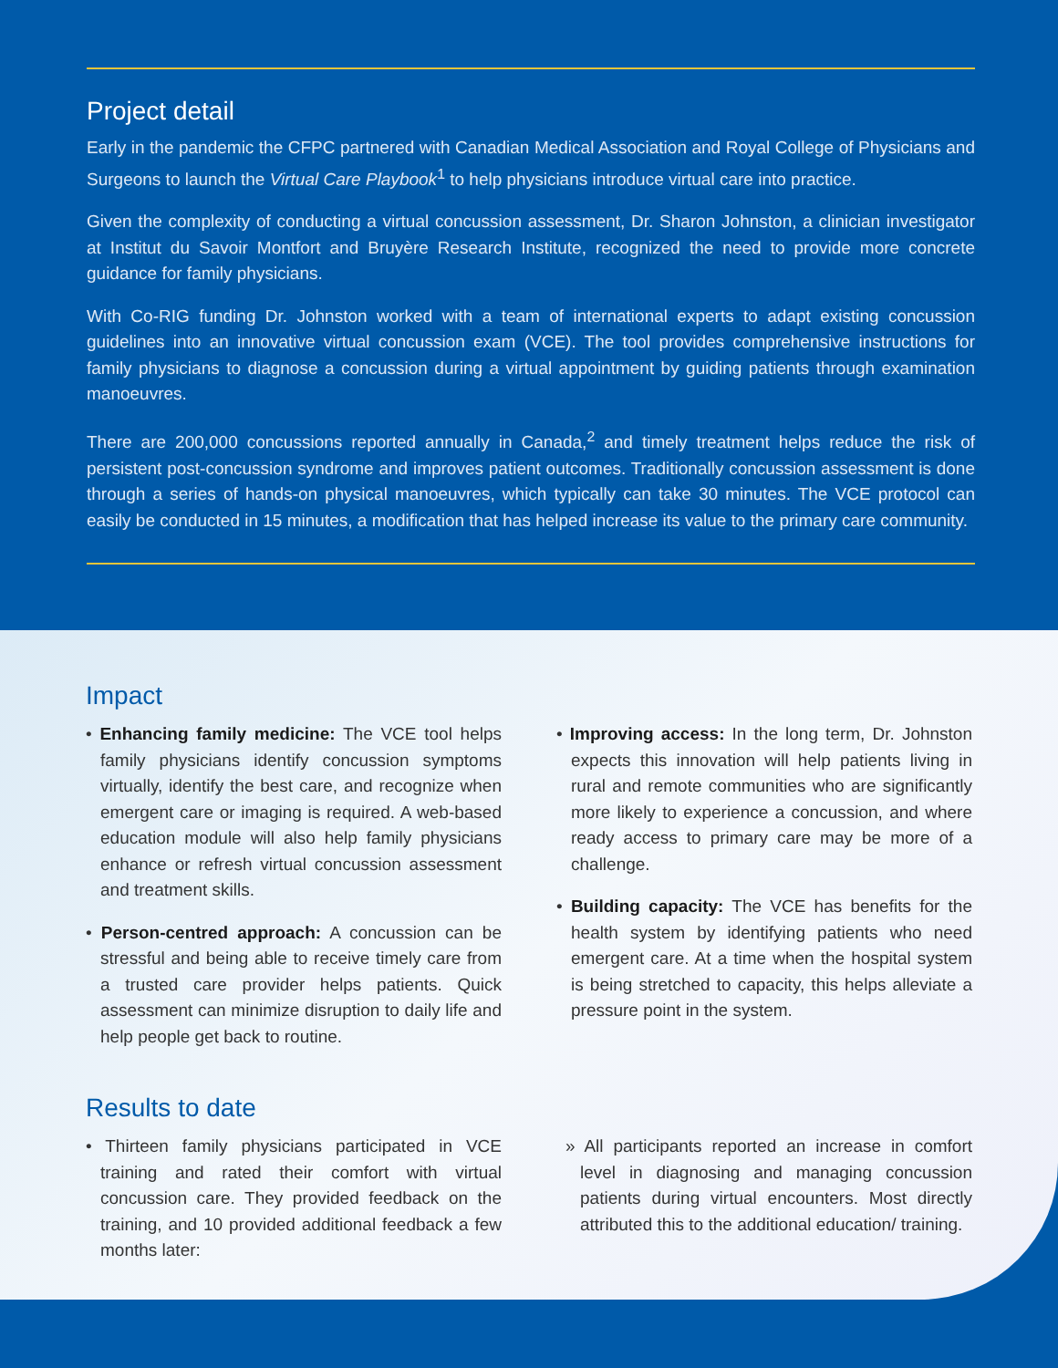Project detail
Early in the pandemic the CFPC partnered with Canadian Medical Association and Royal College of Physicians and Surgeons to launch the Virtual Care Playbook<sup>1</sup> to help physicians introduce virtual care into practice.
Given the complexity of conducting a virtual concussion assessment, Dr. Sharon Johnston, a clinician investigator at Institut du Savoir Montfort and Bruyère Research Institute, recognized the need to provide more concrete guidance for family physicians.
With Co-RIG funding Dr. Johnston worked with a team of international experts to adapt existing concussion guidelines into an innovative virtual concussion exam (VCE). The tool provides comprehensive instructions for family physicians to diagnose a concussion during a virtual appointment by guiding patients through examination manoeuvres.
There are 200,000 concussions reported annually in Canada,<sup>2</sup> and timely treatment helps reduce the risk of persistent post-concussion syndrome and improves patient outcomes. Traditionally concussion assessment is done through a series of hands-on physical manoeuvres, which typically can take 30 minutes. The VCE protocol can easily be conducted in 15 minutes, a modification that has helped increase its value to the primary care community.
Impact
• Enhancing family medicine: The VCE tool helps family physicians identify concussion symptoms virtually, identify the best care, and recognize when emergent care or imaging is required. A web-based education module will also help family physicians enhance or refresh virtual concussion assessment and treatment skills.
• Person-centred approach: A concussion can be stressful and being able to receive timely care from a trusted care provider helps patients. Quick assessment can minimize disruption to daily life and help people get back to routine.
• Improving access: In the long term, Dr. Johnston expects this innovation will help patients living in rural and remote communities who are significantly more likely to experience a concussion, and where ready access to primary care may be more of a challenge.
• Building capacity: The VCE has benefits for the health system by identifying patients who need emergent care. At a time when the hospital system is being stretched to capacity, this helps alleviate a pressure point in the system.
Results to date
• Thirteen family physicians participated in VCE training and rated their comfort with virtual concussion care. They provided feedback on the training, and 10 provided additional feedback a few months later:
» All participants reported an increase in comfort level in diagnosing and managing concussion patients during virtual encounters. Most directly attributed this to the additional education/ training.